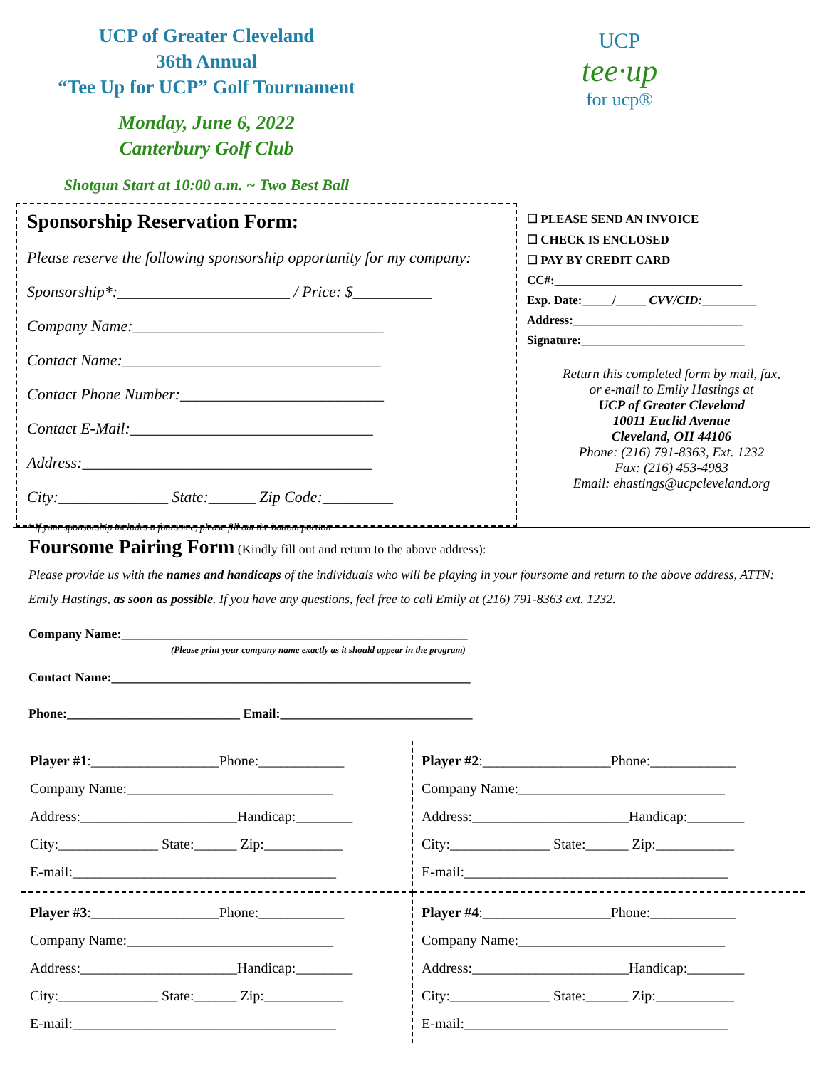UCP of Greater Cleveland
36th Annual
“Tee Up for UCP” Golf Tournament
Monday, June 6, 2022
Canterbury Golf Club
Shotgun Start at 10:00 a.m. ~ Two Best Ball
UCP
tee·up
for ucp®
Sponsorship Reservation Form:
Please reserve the following sponsorship opportunity for my company:
Sponsorship*:______________________ / Price: $__________
Company Name:________________________________
Contact Name:_________________________________
Contact Phone Number:__________________________
Contact E-Mail:_______________________________
Address:_____________________________________
City:______________ State:______ Zip Code:_________
* If your sponsorship includes a foursome, please fill out the bottom portion
☐ PLEASE SEND AN INVOICE
☐ CHECK IS ENCLOSED
☐ PAY BY CREDIT CARD
CC#:_______________________________
Exp. Date:_____/_____ CVV/CID:_________
Address:____________________________
Signature:___________________________
Return this completed form by mail, fax,
or e-mail to Emily Hastings at
UCP of Greater Cleveland
10011 Euclid Avenue
Cleveland, OH 44106
Phone: (216) 791-8363, Ext. 1232
Fax: (216) 453-4983
Email: ehastings@ucpcleveland.org
Foursome Pairing Form (Kindly fill out and return to the above address):
Please provide us with the names and handicaps of the individuals who will be playing in your foursome and return to the above address, ATTN: Emily Hastings, as soon as possible. If you have any questions, feel free to call Emily at (216) 791-8363 ext. 1232.
Company Name:______________________________________________________
(Please print your company name exactly as it should appear in the program)
Contact Name:________________________________________________________
Phone:___________________________ Email:______________________________
Player #1:__________________Phone:____________
Company Name:_____________________________
Address:______________________Handicap:________
City:______________ State:______ Zip:___________
E-mail:_____________________________________
Player #2:__________________Phone:____________
Company Name:_____________________________
Address:______________________Handicap:________
City:______________ State:______ Zip:___________
E-mail:_____________________________________
Player #3:__________________Phone:____________
Company Name:_____________________________
Address:______________________Handicap:________
City:______________ State:______ Zip:___________
E-mail:_____________________________________
Player #4:__________________Phone:____________
Company Name:_____________________________
Address:______________________Handicap:________
City:______________ State:______ Zip:___________
E-mail:_____________________________________